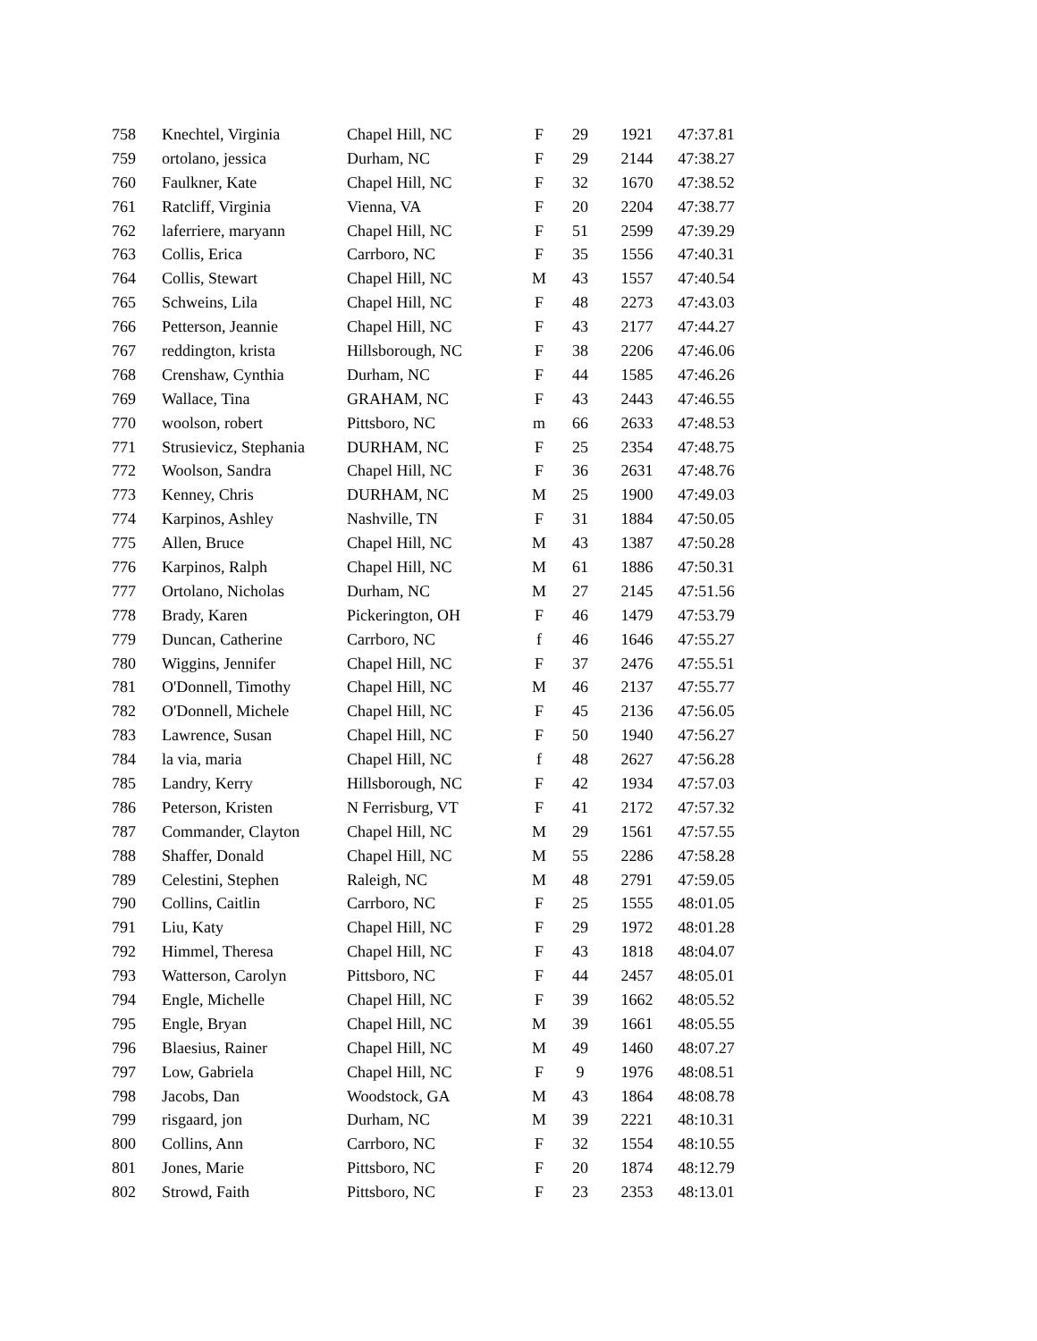| 758 | Knechtel, Virginia | Chapel Hill, NC | F | 29 | 1921 | 47:37.81 |
| 759 | ortolano, jessica | Durham, NC | F | 29 | 2144 | 47:38.27 |
| 760 | Faulkner, Kate | Chapel Hill, NC | F | 32 | 1670 | 47:38.52 |
| 761 | Ratcliff, Virginia | Vienna, VA | F | 20 | 2204 | 47:38.77 |
| 762 | laferriere, maryann | Chapel Hill, NC | F | 51 | 2599 | 47:39.29 |
| 763 | Collis, Erica | Carrboro, NC | F | 35 | 1556 | 47:40.31 |
| 764 | Collis, Stewart | Chapel Hill, NC | M | 43 | 1557 | 47:40.54 |
| 765 | Schweins, Lila | Chapel Hill, NC | F | 48 | 2273 | 47:43.03 |
| 766 | Petterson, Jeannie | Chapel Hill, NC | F | 43 | 2177 | 47:44.27 |
| 767 | reddington, krista | Hillsborough, NC | F | 38 | 2206 | 47:46.06 |
| 768 | Crenshaw, Cynthia | Durham, NC | F | 44 | 1585 | 47:46.26 |
| 769 | Wallace, Tina | GRAHAM, NC | F | 43 | 2443 | 47:46.55 |
| 770 | woolson, robert | Pittsboro, NC | m | 66 | 2633 | 47:48.53 |
| 771 | Strusievicz, Stephania | DURHAM, NC | F | 25 | 2354 | 47:48.75 |
| 772 | Woolson, Sandra | Chapel Hill, NC | F | 36 | 2631 | 47:48.76 |
| 773 | Kenney, Chris | DURHAM, NC | M | 25 | 1900 | 47:49.03 |
| 774 | Karpinos, Ashley | Nashville, TN | F | 31 | 1884 | 47:50.05 |
| 775 | Allen, Bruce | Chapel Hill, NC | M | 43 | 1387 | 47:50.28 |
| 776 | Karpinos, Ralph | Chapel Hill, NC | M | 61 | 1886 | 47:50.31 |
| 777 | Ortolano, Nicholas | Durham, NC | M | 27 | 2145 | 47:51.56 |
| 778 | Brady, Karen | Pickerington, OH | F | 46 | 1479 | 47:53.79 |
| 779 | Duncan, Catherine | Carrboro, NC | f | 46 | 1646 | 47:55.27 |
| 780 | Wiggins, Jennifer | Chapel Hill, NC | F | 37 | 2476 | 47:55.51 |
| 781 | O'Donnell, Timothy | Chapel Hill, NC | M | 46 | 2137 | 47:55.77 |
| 782 | O'Donnell, Michele | Chapel Hill, NC | F | 45 | 2136 | 47:56.05 |
| 783 | Lawrence, Susan | Chapel Hill, NC | F | 50 | 1940 | 47:56.27 |
| 784 | la via, maria | Chapel Hill, NC | f | 48 | 2627 | 47:56.28 |
| 785 | Landry, Kerry | Hillsborough, NC | F | 42 | 1934 | 47:57.03 |
| 786 | Peterson, Kristen | N Ferrisburg, VT | F | 41 | 2172 | 47:57.32 |
| 787 | Commander, Clayton | Chapel Hill, NC | M | 29 | 1561 | 47:57.55 |
| 788 | Shaffer, Donald | Chapel Hill, NC | M | 55 | 2286 | 47:58.28 |
| 789 | Celestini, Stephen | Raleigh, NC | M | 48 | 2791 | 47:59.05 |
| 790 | Collins, Caitlin | Carrboro, NC | F | 25 | 1555 | 48:01.05 |
| 791 | Liu, Katy | Chapel Hill, NC | F | 29 | 1972 | 48:01.28 |
| 792 | Himmel, Theresa | Chapel Hill, NC | F | 43 | 1818 | 48:04.07 |
| 793 | Watterson, Carolyn | Pittsboro, NC | F | 44 | 2457 | 48:05.01 |
| 794 | Engle, Michelle | Chapel Hill, NC | F | 39 | 1662 | 48:05.52 |
| 795 | Engle, Bryan | Chapel Hill, NC | M | 39 | 1661 | 48:05.55 |
| 796 | Blaesius, Rainer | Chapel Hill, NC | M | 49 | 1460 | 48:07.27 |
| 797 | Low, Gabriela | Chapel Hill, NC | F | 9 | 1976 | 48:08.51 |
| 798 | Jacobs, Dan | Woodstock, GA | M | 43 | 1864 | 48:08.78 |
| 799 | risgaard, jon | Durham, NC | M | 39 | 2221 | 48:10.31 |
| 800 | Collins, Ann | Carrboro, NC | F | 32 | 1554 | 48:10.55 |
| 801 | Jones, Marie | Pittsboro, NC | F | 20 | 1874 | 48:12.79 |
| 802 | Strowd, Faith | Pittsboro, NC | F | 23 | 2353 | 48:13.01 |